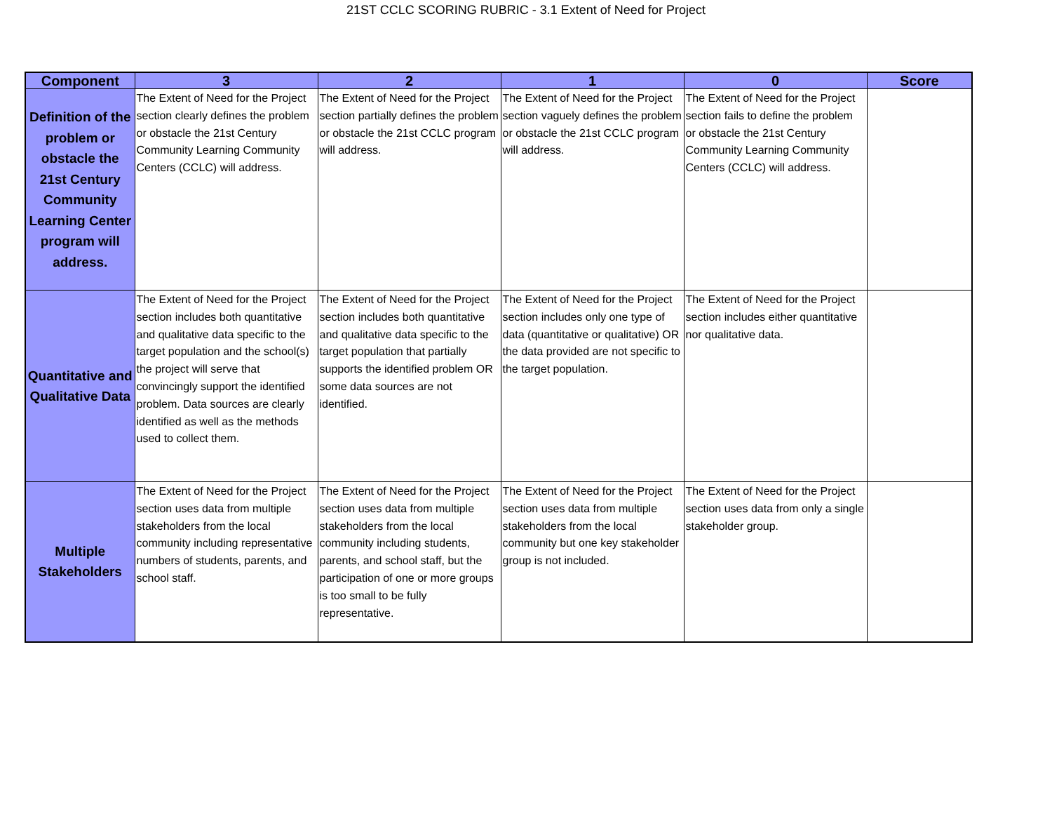21ST CCLC SCORING RUBRIC - 3.1 Extent of Need for Project
| Component | 3 | 2 | 1 | 0 | Score |
| --- | --- | --- | --- | --- | --- |
| Definition of the problem or obstacle the 21st Century Community Learning Center program will address. | The Extent of Need for the Project section clearly defines the problem or obstacle the 21st Century Community Learning Community Centers (CCLC) will address. | The Extent of Need for the Project section partially defines the problem or obstacle the 21st CCLC program will address. | The Extent of Need for the Project section vaguely defines the problem or obstacle the 21st CCLC program will address. | The Extent of Need for the Project section fails to define the problem or obstacle the 21st Century Community Learning Community Centers (CCLC) will address. | |
| Quantitative and Qualitative Data | The Extent of Need for the Project section includes both quantitative and qualitative data specific to the target population and the school(s) the project will serve that convincingly support the identified problem. Data sources are clearly identified as well as the methods used to collect them. | The Extent of Need for the Project section includes both quantitative and qualitative data specific to the target population that partially supports the identified problem OR some data sources are not identified. | The Extent of Need for the Project section includes only one type of data (quantitative or qualitative) OR the data provided are not specific to the target population. | The Extent of Need for the Project section includes either quantitative nor qualitative data. | |
| Multiple Stakeholders | The Extent of Need for the Project section uses data from multiple stakeholders from the local community including representative numbers of students, parents, and school staff. | The Extent of Need for the Project section uses data from multiple stakeholders from the local community including students, parents, and school staff, but the participation of one or more groups is too small to be fully representative. | The Extent of Need for the Project section uses data from multiple stakeholders from the local community but one key stakeholder group is not included. | The Extent of Need for the Project section uses data from only a single stakeholder group. | |